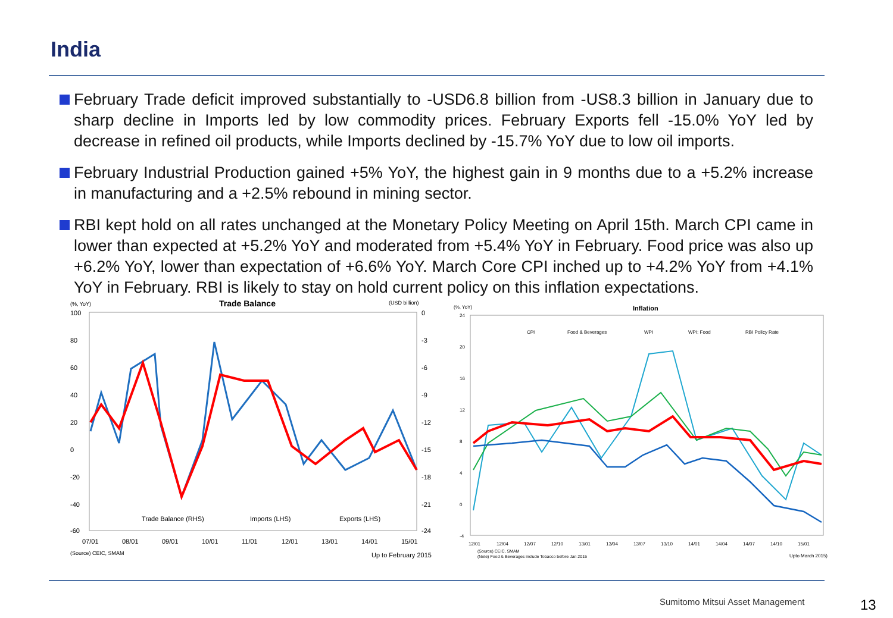India
February Trade deficit improved substantially to -USD6.8 billion from -US8.3 billion in January due to sharp decline in Imports led by low commodity prices. February Exports fell -15.0% YoY led by decrease in refined oil products, while Imports declined by -15.7% YoY due to low oil imports.
February Industrial Production gained +5% YoY, the highest gain in 9 months due to a +5.2% increase in manufacturing and a +2.5% rebound in mining sector.
RBI kept hold on all rates unchanged at the Monetary Policy Meeting on April 15th. March CPI came in lower than expected at +5.2% YoY and moderated from +5.4% YoY in February. Food price was also up +6.2% YoY, lower than expectation of +6.6% YoY. March Core CPI inched up to +4.2% YoY from +4.1% YoY in February. RBI is likely to stay on hold current policy on this inflation expectations.
(%, YoY)
Trade Balance
(USD billion)
100
0
80
-3
60
-6
40
-9
20
-12
0
-15
-20
-18
-40
-21
-60
-24
Trade Balance (RHS)
Imports (LHS)
Exports (LHS)
07/01
08/01
09/01
10/01
11/01
12/01
13/01
14/01
15/01
(Source) CEIC, SMAM
Up to February 2015
(%, YoY)
Inflation
24
20
16
12
8
4
0
-4
CPI
Food & Beverages
WPI
WPI: Food
RBI Policy Rate
12/01
12/04
12/07
12/10
13/01
13/04
13/07
13/10
14/01
14/04
14/07
14/10
15/01
(Source) CEIC, SMAM
(Note) Food & Beverages include Tobacco before Jan 2015
Upto March 2015)
Sumitomo Mitsui Asset Management
13